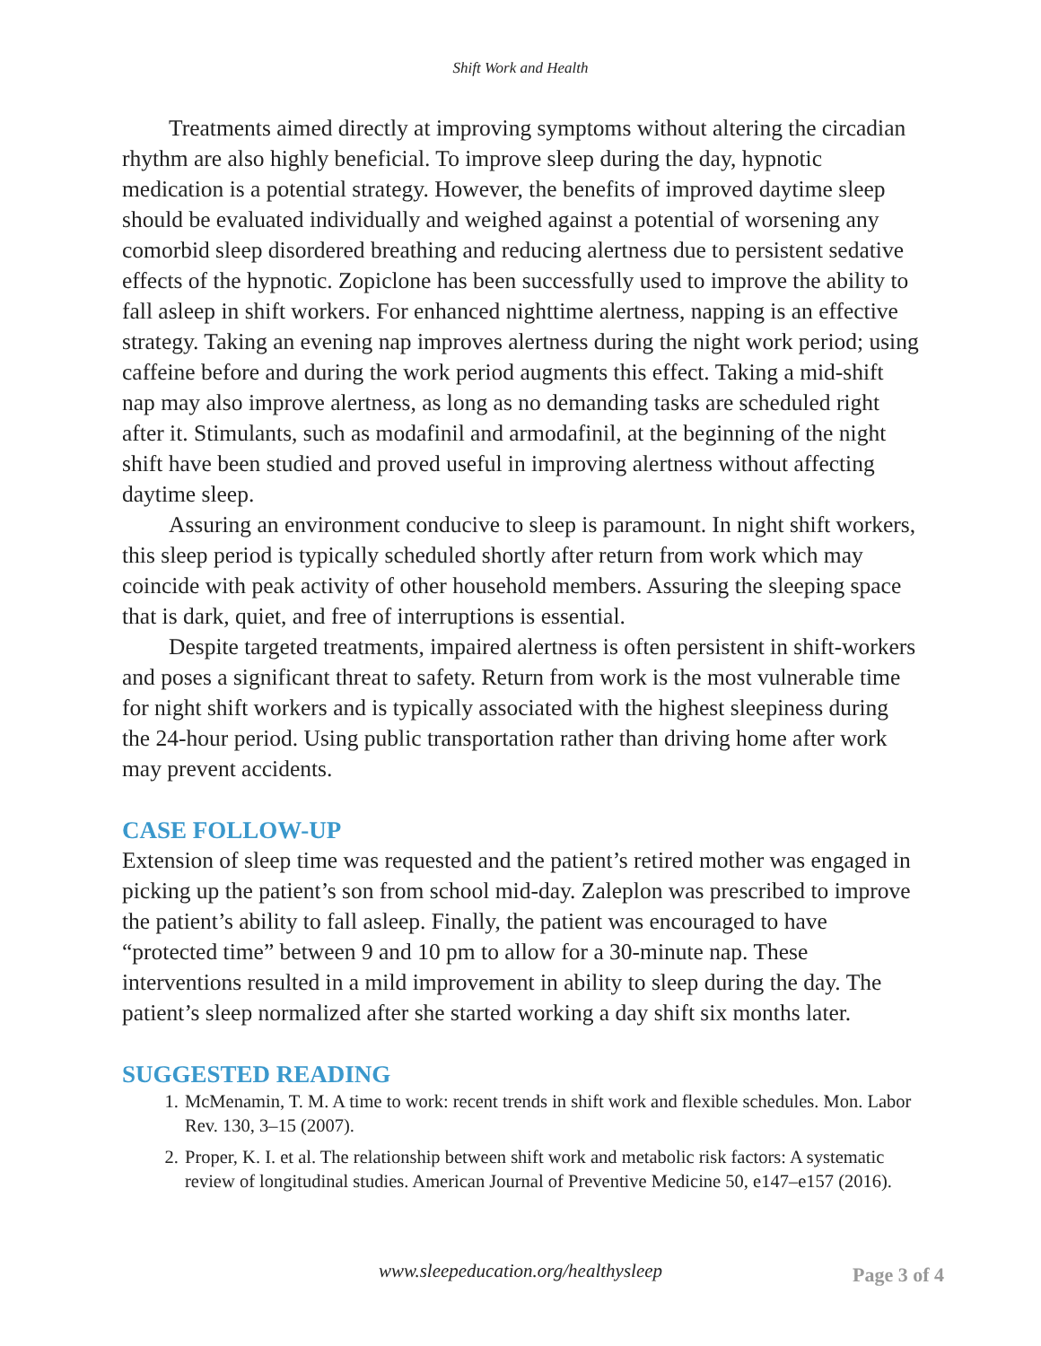Shift Work and Health
Treatments aimed directly at improving symptoms without altering the circadian rhythm are also highly beneficial. To improve sleep during the day, hypnotic medication is a potential strategy. However, the benefits of improved daytime sleep should be evaluated individually and weighed against a potential of worsening any comorbid sleep disordered breathing and reducing alertness due to persistent sedative effects of the hypnotic. Zopiclone has been successfully used to improve the ability to fall asleep in shift workers. For enhanced nighttime alertness, napping is an effective strategy. Taking an evening nap improves alertness during the night work period; using caffeine before and during the work period augments this effect. Taking a mid-shift nap may also improve alertness, as long as no demanding tasks are scheduled right after it. Stimulants, such as modafinil and armodafinil, at the beginning of the night shift have been studied and proved useful in improving alertness without affecting daytime sleep.
Assuring an environment conducive to sleep is paramount. In night shift workers, this sleep period is typically scheduled shortly after return from work which may coincide with peak activity of other household members. Assuring the sleeping space that is dark, quiet, and free of interruptions is essential.
Despite targeted treatments, impaired alertness is often persistent in shift-workers and poses a significant threat to safety. Return from work is the most vulnerable time for night shift workers and is typically associated with the highest sleepiness during the 24-hour period. Using public transportation rather than driving home after work may prevent accidents.
CASE FOLLOW-UP
Extension of sleep time was requested and the patient’s retired mother was engaged in picking up the patient’s son from school mid-day. Zaleplon was prescribed to improve the patient’s ability to fall asleep. Finally, the patient was encouraged to have “protected time” between 9 and 10 pm to allow for a 30-minute nap. These interventions resulted in a mild improvement in ability to sleep during the day. The patient’s sleep normalized after she started working a day shift six months later.
SUGGESTED READING
1. McMenamin, T. M. A time to work: recent trends in shift work and flexible schedules. Mon. Labor Rev. 130, 3–15 (2007).
2. Proper, K. I. et al. The relationship between shift work and metabolic risk factors: A systematic review of longitudinal studies. American Journal of Preventive Medicine 50, e147–e157 (2016).
www.sleepeducation.org/healthysleep
Page 3 of 4